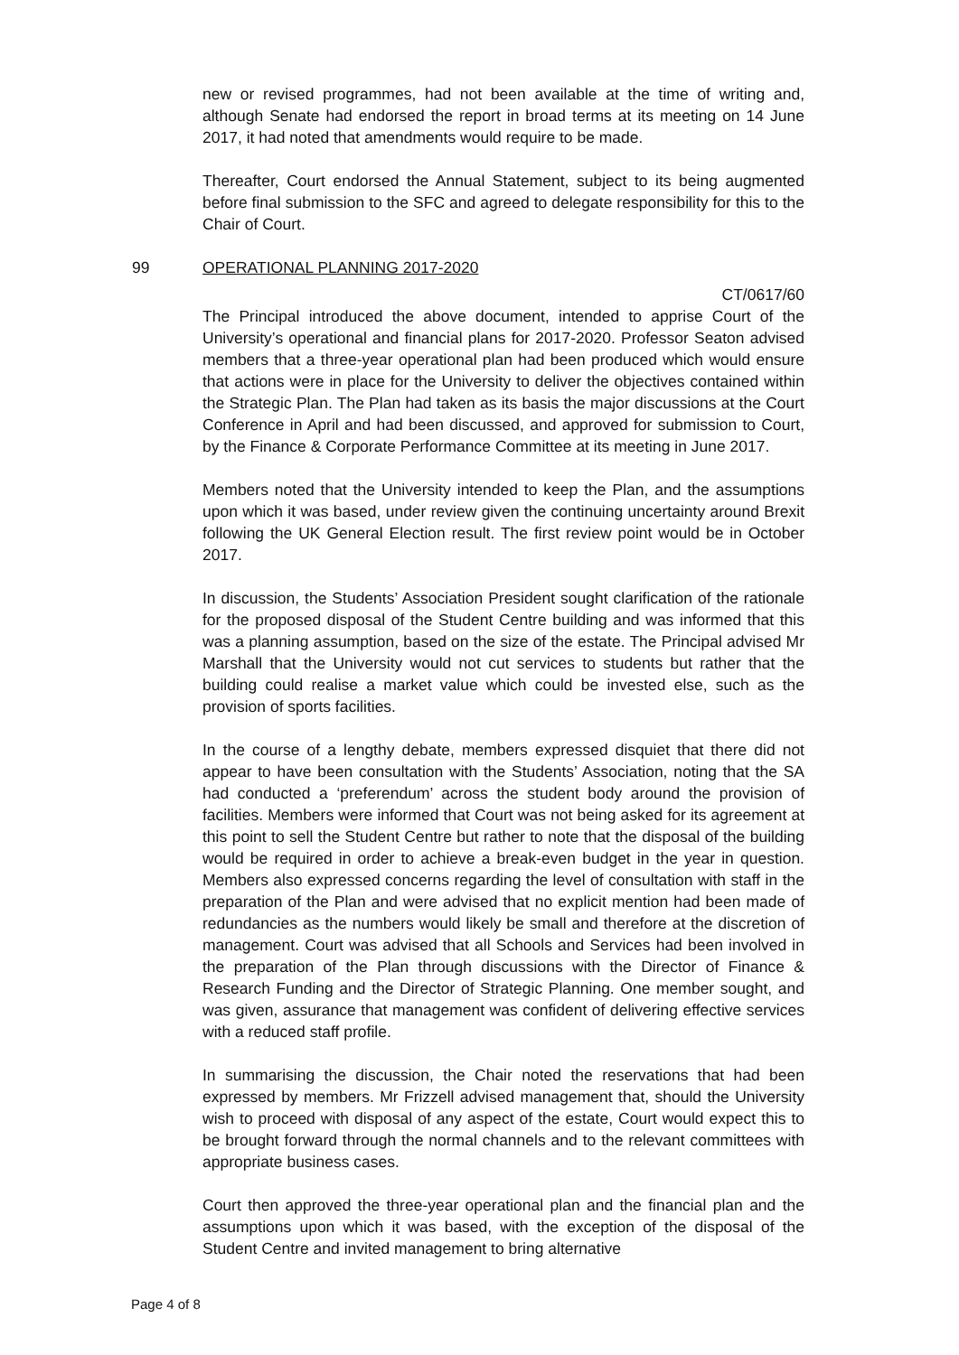new or revised programmes, had not been available at the time of writing and, although Senate had endorsed the report in broad terms at its meeting on 14 June 2017, it had noted that amendments would require to be made.
Thereafter, Court endorsed the Annual Statement, subject to its being augmented before final submission to the SFC and agreed to delegate responsibility for this to the Chair of Court.
99 OPERATIONAL PLANNING 2017-2020
CT/0617/60
The Principal introduced the above document, intended to apprise Court of the University’s operational and financial plans for 2017-2020. Professor Seaton advised members that a three-year operational plan had been produced which would ensure that actions were in place for the University to deliver the objectives contained within the Strategic Plan. The Plan had taken as its basis the major discussions at the Court Conference in April and had been discussed, and approved for submission to Court, by the Finance & Corporate Performance Committee at its meeting in June 2017.
Members noted that the University intended to keep the Plan, and the assumptions upon which it was based, under review given the continuing uncertainty around Brexit following the UK General Election result. The first review point would be in October 2017.
In discussion, the Students’ Association President sought clarification of the rationale for the proposed disposal of the Student Centre building and was informed that this was a planning assumption, based on the size of the estate. The Principal advised Mr Marshall that the University would not cut services to students but rather that the building could realise a market value which could be invested else, such as the provision of sports facilities.
In the course of a lengthy debate, members expressed disquiet that there did not appear to have been consultation with the Students’ Association, noting that the SA had conducted a ‘preferendum’ across the student body around the provision of facilities. Members were informed that Court was not being asked for its agreement at this point to sell the Student Centre but rather to note that the disposal of the building would be required in order to achieve a break-even budget in the year in question. Members also expressed concerns regarding the level of consultation with staff in the preparation of the Plan and were advised that no explicit mention had been made of redundancies as the numbers would likely be small and therefore at the discretion of management. Court was advised that all Schools and Services had been involved in the preparation of the Plan through discussions with the Director of Finance & Research Funding and the Director of Strategic Planning. One member sought, and was given, assurance that management was confident of delivering effective services with a reduced staff profile.
In summarising the discussion, the Chair noted the reservations that had been expressed by members. Mr Frizzell advised management that, should the University wish to proceed with disposal of any aspect of the estate, Court would expect this to be brought forward through the normal channels and to the relevant committees with appropriate business cases.
Court then approved the three-year operational plan and the financial plan and the assumptions upon which it was based, with the exception of the disposal of the Student Centre and invited management to bring alternative
Page 4 of 8